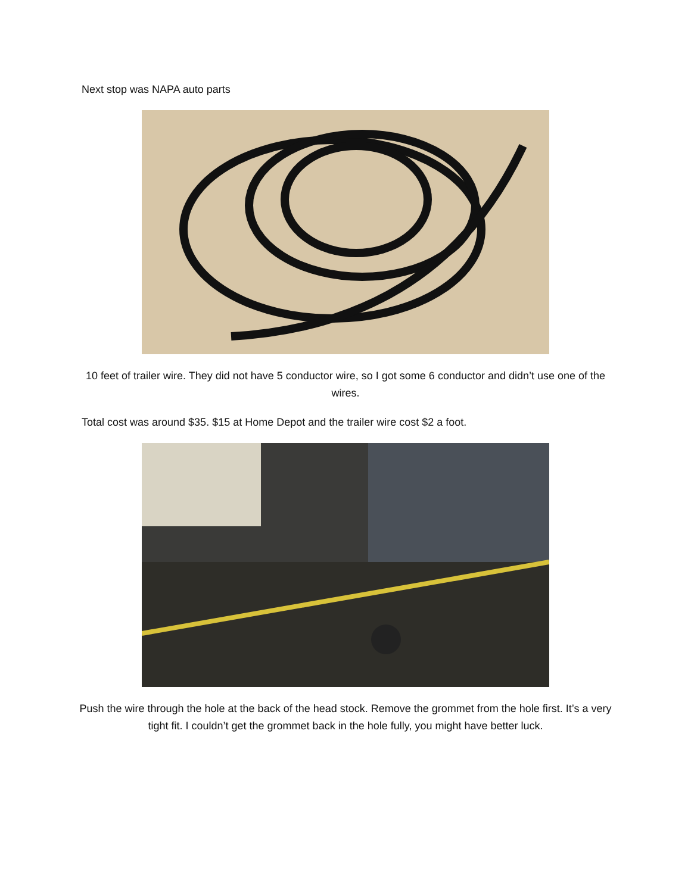Next stop was NAPA auto parts
10 feet of trailer wire. They did not have 5 conductor wire, so I got some 6 conductor and didn’t use one of the wires.
Total cost was around $35. $15 at Home Depot and the trailer wire cost $2 a foot.
Push the wire through the hole at the back of the head stock. Remove the grommet from the hole first. It’s a very tight fit. I couldn’t get the grommet back in the hole fully, you might have better luck.